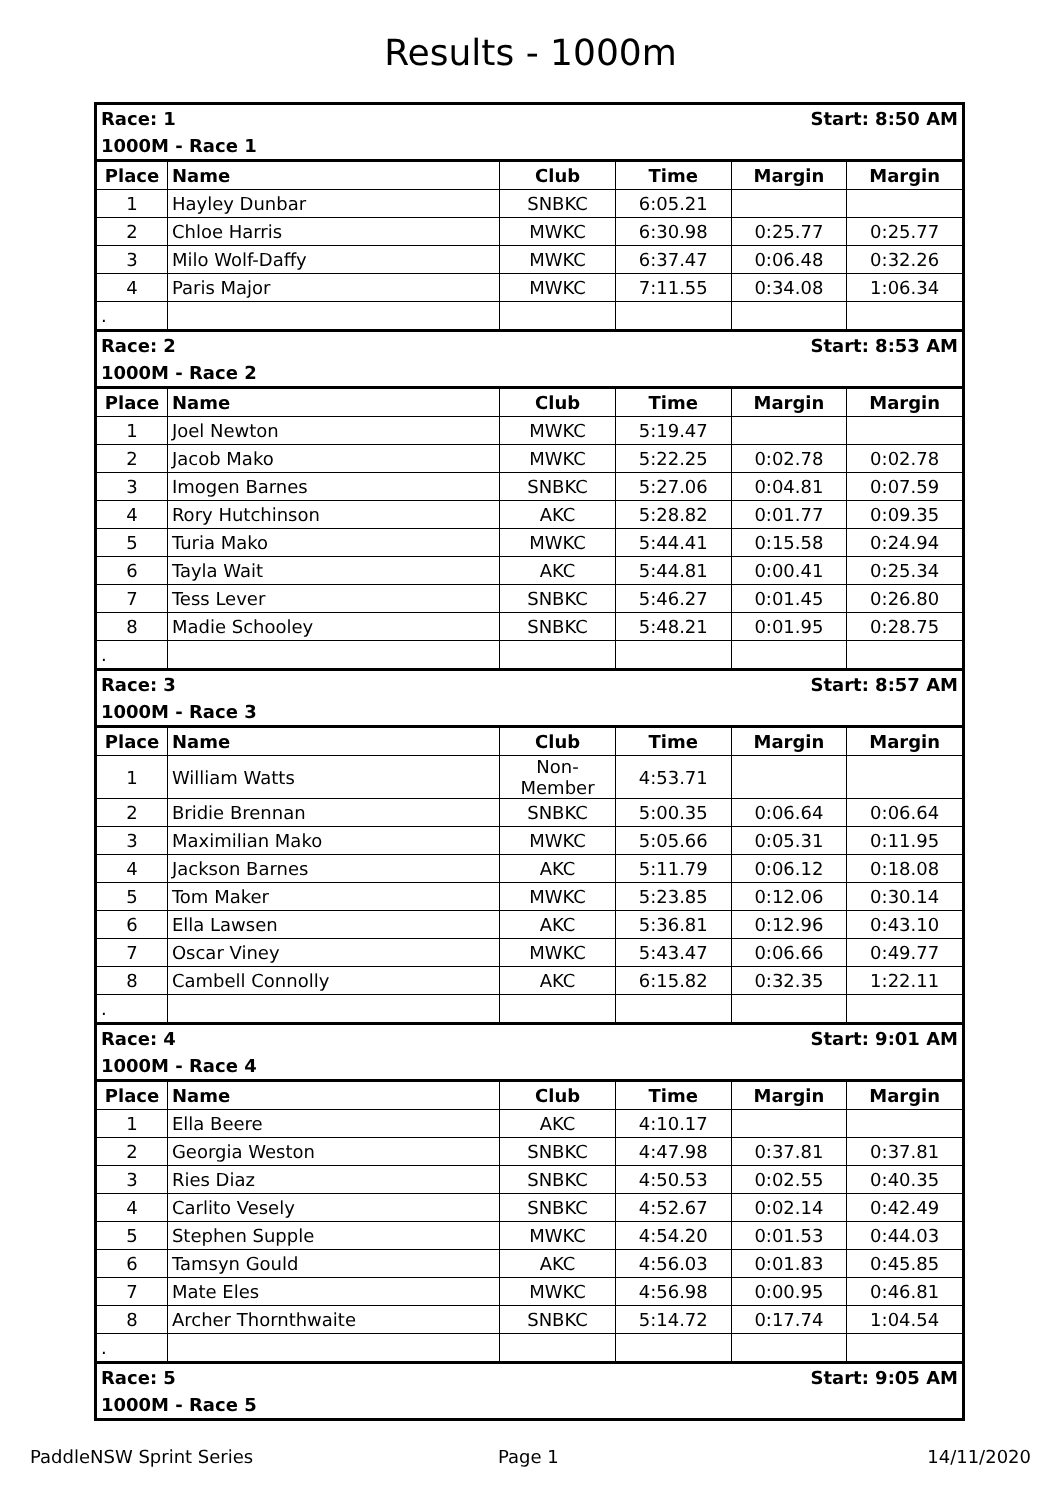Results - 1000m
| Race: 1 | | | Start: 8:50 AM | | |
| 1000M - Race 1 | | | | | |
| Place | Name | Club | Time | Margin | Margin |
| 1 | Hayley Dunbar | SNBKC | 6:05.21 | | |
| 2 | Chloe Harris | MWKC | 6:30.98 | 0:25.77 | 0:25.77 |
| 3 | Milo Wolf-Daffy | MWKC | 6:37.47 | 0:06.48 | 0:32.26 |
| 4 | Paris Major | MWKC | 7:11.55 | 0:34.08 | 1:06.34 |
| . | | | | | |
| Race: 2 | | | Start: 8:53 AM | | |
| 1000M - Race 2 | | | | | |
| Place | Name | Club | Time | Margin | Margin |
| 1 | Joel Newton | MWKC | 5:19.47 | | |
| 2 | Jacob Mako | MWKC | 5:22.25 | 0:02.78 | 0:02.78 |
| 3 | Imogen Barnes | SNBKC | 5:27.06 | 0:04.81 | 0:07.59 |
| 4 | Rory Hutchinson | AKC | 5:28.82 | 0:01.77 | 0:09.35 |
| 5 | Turia Mako | MWKC | 5:44.41 | 0:15.58 | 0:24.94 |
| 6 | Tayla Wait | AKC | 5:44.81 | 0:00.41 | 0:25.34 |
| 7 | Tess Lever | SNBKC | 5:46.27 | 0:01.45 | 0:26.80 |
| 8 | Madie Schooley | SNBKC | 5:48.21 | 0:01.95 | 0:28.75 |
| . | | | | | |
| Race: 3 | | | Start: 8:57 AM | | |
| 1000M - Race 3 | | | | | |
| Place | Name | Club | Time | Margin | Margin |
| 1 | William Watts | Non- Member | 4:53.71 | | |
| 2 | Bridie Brennan | SNBKC | 5:00.35 | 0:06.64 | 0:06.64 |
| 3 | Maximilian Mako | MWKC | 5:05.66 | 0:05.31 | 0:11.95 |
| 4 | Jackson Barnes | AKC | 5:11.79 | 0:06.12 | 0:18.08 |
| 5 | Tom Maker | MWKC | 5:23.85 | 0:12.06 | 0:30.14 |
| 6 | Ella Lawsen | AKC | 5:36.81 | 0:12.96 | 0:43.10 |
| 7 | Oscar Viney | MWKC | 5:43.47 | 0:06.66 | 0:49.77 |
| 8 | Cambell Connolly | AKC | 6:15.82 | 0:32.35 | 1:22.11 |
| . | | | | | |
| Race: 4 | | | Start: 9:01 AM | | |
| 1000M - Race 4 | | | | | |
| Place | Name | Club | Time | Margin | Margin |
| 1 | Ella Beere | AKC | 4:10.17 | | |
| 2 | Georgia Weston | SNBKC | 4:47.98 | 0:37.81 | 0:37.81 |
| 3 | Ries Diaz | SNBKC | 4:50.53 | 0:02.55 | 0:40.35 |
| 4 | Carlito Vesely | SNBKC | 4:52.67 | 0:02.14 | 0:42.49 |
| 5 | Stephen Supple | MWKC | 4:54.20 | 0:01.53 | 0:44.03 |
| 6 | Tamsyn Gould | AKC | 4:56.03 | 0:01.83 | 0:45.85 |
| 7 | Mate Eles | MWKC | 4:56.98 | 0:00.95 | 0:46.81 |
| 8 | Archer Thornthwaite | SNBKC | 5:14.72 | 0:17.74 | 1:04.54 |
| . | | | | | |
| Race: 5 | | | Start: 9:05 AM | | |
| 1000M - Race 5 | | | | | |
PaddleNSW Sprint Series Page 1 14/11/2020